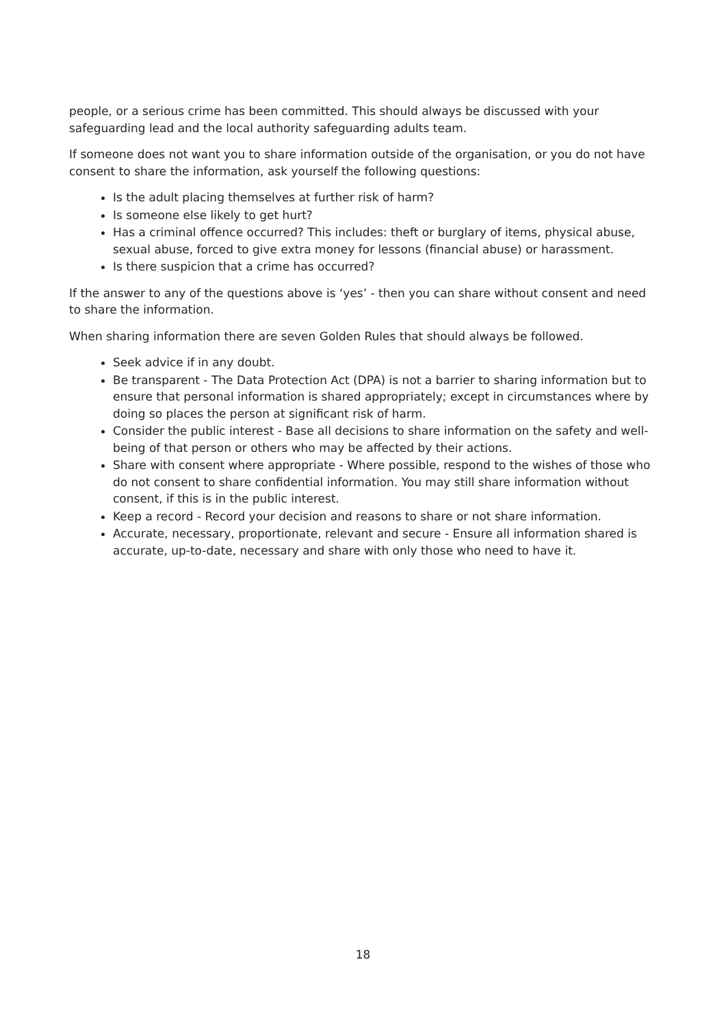people, or a serious crime has been committed. This should always be discussed with your safeguarding lead and the local authority safeguarding adults team.
If someone does not want you to share information outside of the organisation, or you do not have consent to share the information, ask yourself the following questions:
Is the adult placing themselves at further risk of harm?
Is someone else likely to get hurt?
Has a criminal offence occurred? This includes: theft or burglary of items, physical abuse, sexual abuse, forced to give extra money for lessons (financial abuse) or harassment.
Is there suspicion that a crime has occurred?
If the answer to any of the questions above is ‘yes’ - then you can share without consent and need to share the information.
When sharing information there are seven Golden Rules that should always be followed.
Seek advice if in any doubt.
Be transparent - The Data Protection Act (DPA) is not a barrier to sharing information but to ensure that personal information is shared appropriately; except in circumstances where by doing so places the person at significant risk of harm.
Consider the public interest - Base all decisions to share information on the safety and well-being of that person or others who may be affected by their actions.
Share with consent where appropriate - Where possible, respond to the wishes of those who do not consent to share confidential information. You may still share information without consent, if this is in the public interest.
Keep a record - Record your decision and reasons to share or not share information.
Accurate, necessary, proportionate, relevant and secure - Ensure all information shared is accurate, up-to-date, necessary and share with only those who need to have it.
18